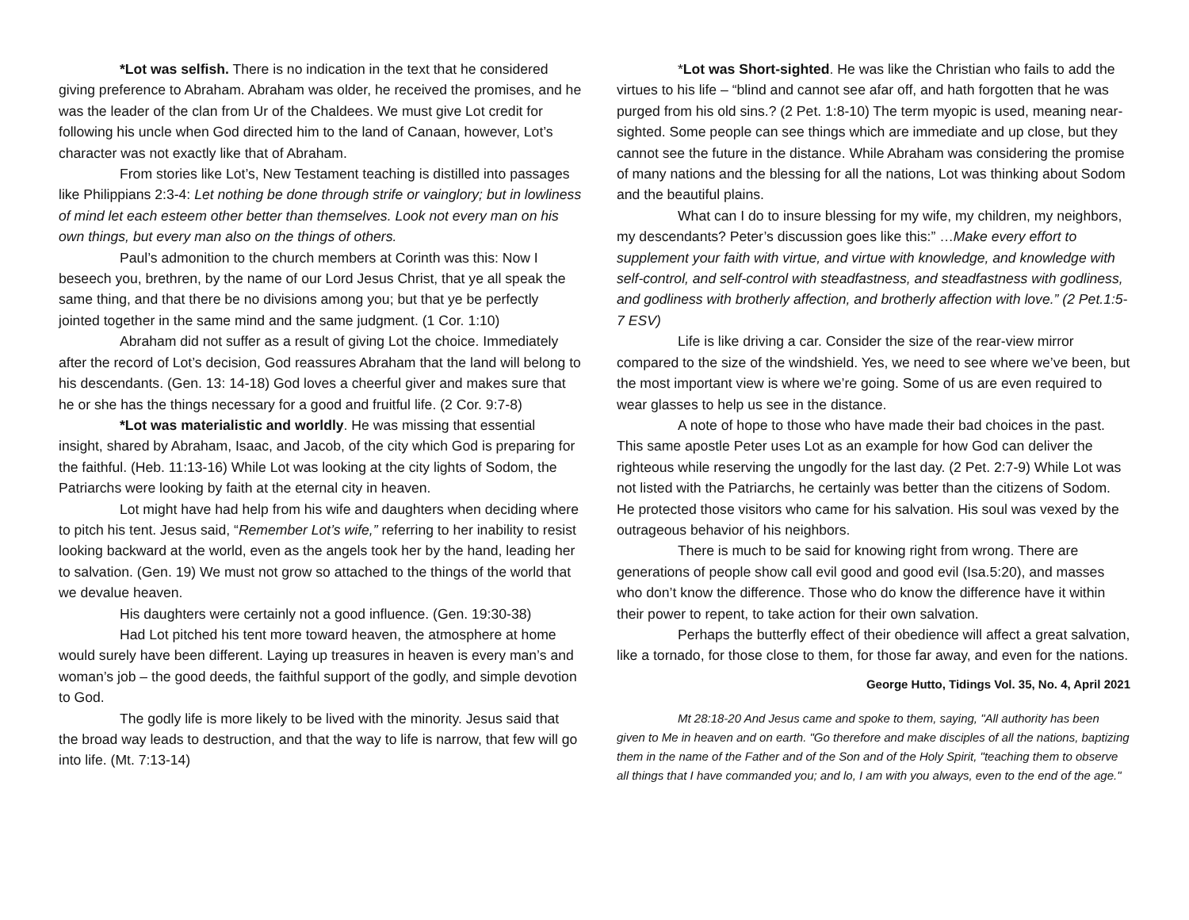*Lot was selfish. There is no indication in the text that he considered giving preference to Abraham. Abraham was older, he received the promises, and he was the leader of the clan from Ur of the Chaldees. We must give Lot credit for following his uncle when God directed him to the land of Canaan, however, Lot’s character was not exactly like that of Abraham.
From stories like Lot’s, New Testament teaching is distilled into passages like Philippians 2:3-4: Let nothing be done through strife or vainglory; but in lowliness of mind let each esteem other better than themselves. Look not every man on his own things, but every man also on the things of others.
Paul’s admonition to the church members at Corinth was this: Now I beseech you, brethren, by the name of our Lord Jesus Christ, that ye all speak the same thing, and that there be no divisions among you; but that ye be perfectly jointed together in the same mind and the same judgment. (1 Cor. 1:10)
Abraham did not suffer as a result of giving Lot the choice. Immediately after the record of Lot’s decision, God reassures Abraham that the land will belong to his descendants. (Gen. 13: 14-18) God loves a cheerful giver and makes sure that he or she has the things necessary for a good and fruitful life. (2 Cor. 9:7-8)
*Lot was materialistic and worldly. He was missing that essential insight, shared by Abraham, Isaac, and Jacob, of the city which God is preparing for the faithful. (Heb. 11:13-16) While Lot was looking at the city lights of Sodom, the Patriarchs were looking by faith at the eternal city in heaven.
Lot might have had help from his wife and daughters when deciding where to pitch his tent. Jesus said, “Remember Lot’s wife,” referring to her inability to resist looking backward at the world, even as the angels took her by the hand, leading her to salvation. (Gen. 19) We must not grow so attached to the things of the world that we devalue heaven.
His daughters were certainly not a good influence. (Gen. 19:30-38)
Had Lot pitched his tent more toward heaven, the atmosphere at home would surely have been different. Laying up treasures in heaven is every man’s and woman’s job – the good deeds, the faithful support of the godly, and simple devotion to God.
The godly life is more likely to be lived with the minority. Jesus said that the broad way leads to destruction, and that the way to life is narrow, that few will go into life. (Mt. 7:13-14)
*Lot was Short-sighted. He was like the Christian who fails to add the virtues to his life – “blind and cannot see afar off, and hath forgotten that he was purged from his old sins.? (2 Pet. 1:8-10) The term myopic is used, meaning near-sighted. Some people can see things which are immediate and up close, but they cannot see the future in the distance. While Abraham was considering the promise of many nations and the blessing for all the nations, Lot was thinking about Sodom and the beautiful plains.
What can I do to insure blessing for my wife, my children, my neighbors, my descendants? Peter’s discussion goes like this:” …Make every effort to supplement your faith with virtue, and virtue with knowledge, and knowledge with self-control, and self-control with steadfastness, and steadfastness with godliness, and godliness with brotherly affection, and brotherly affection with love.” (2 Pet.1:5-7 ESV)
Life is like driving a car. Consider the size of the rear-view mirror compared to the size of the windshield. Yes, we need to see where we’ve been, but the most important view is where we’re going. Some of us are even required to wear glasses to help us see in the distance.
A note of hope to those who have made their bad choices in the past. This same apostle Peter uses Lot as an example for how God can deliver the righteous while reserving the ungodly for the last day. (2 Pet. 2:7-9) While Lot was not listed with the Patriarchs, he certainly was better than the citizens of Sodom. He protected those visitors who came for his salvation. His soul was vexed by the outrageous behavior of his neighbors.
There is much to be said for knowing right from wrong. There are generations of people show call evil good and good evil (Isa.5:20), and masses who don’t know the difference. Those who do know the difference have it within their power to repent, to take action for their own salvation.
Perhaps the butterfly effect of their obedience will affect a great salvation, like a tornado, for those close to them, for those far away, and even for the nations.
George Hutto, Tidings Vol. 35, No. 4, April 2021
Mt 28:18-20 And Jesus came and spoke to them, saying, "All authority has been given to Me in heaven and on earth. "Go therefore and make disciples of all the nations, baptizing them in the name of the Father and of the Son and of the Holy Spirit, "teaching them to observe all things that I have commanded you; and lo, I am with you always, even to the end of the age."